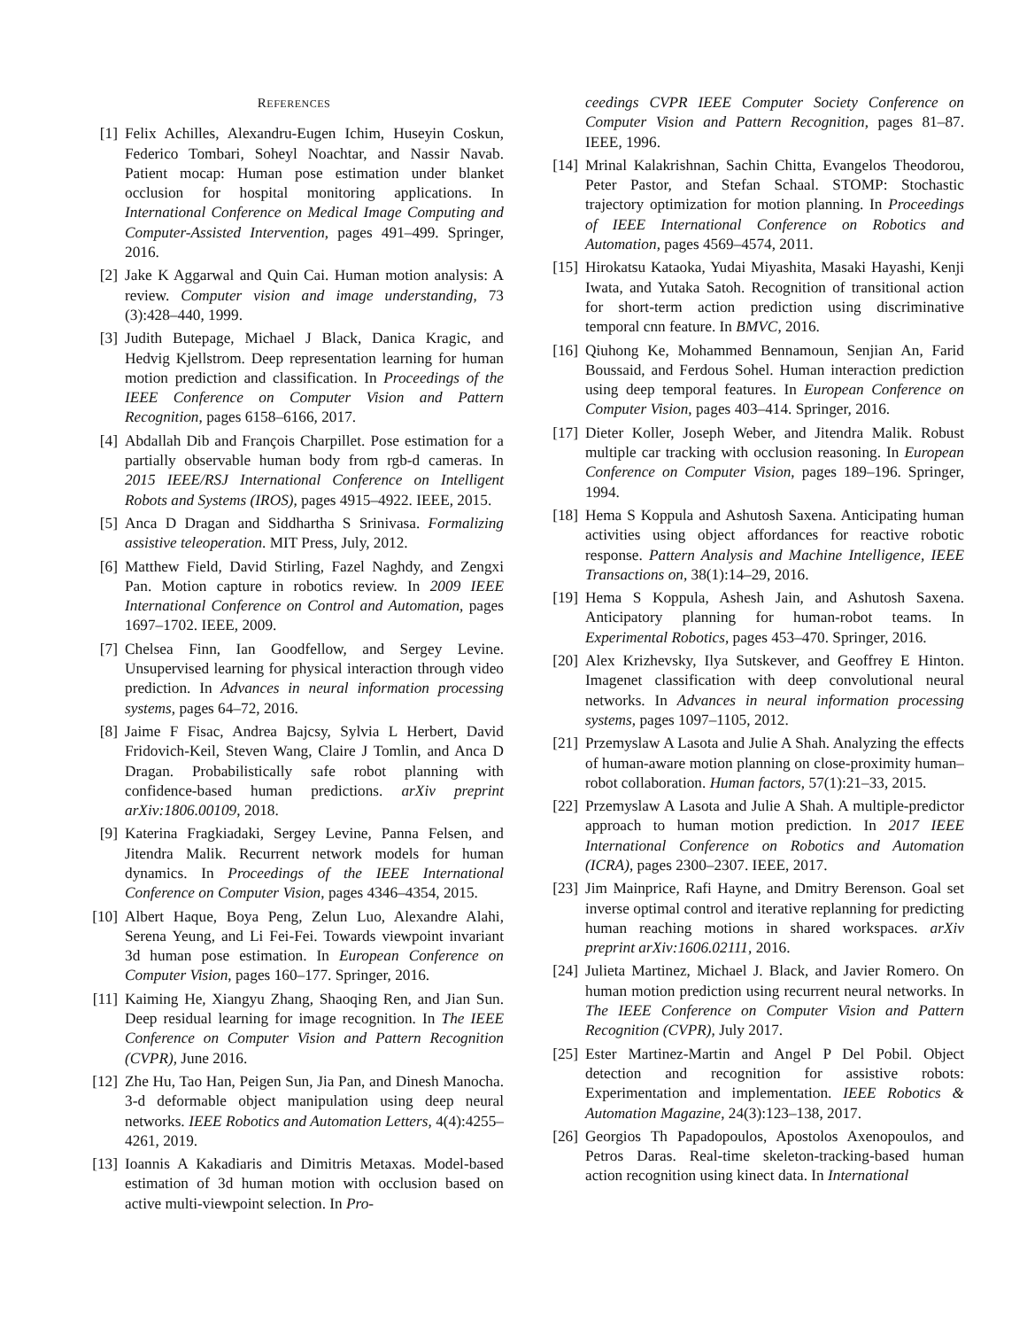REFERENCES
[1] Felix Achilles, Alexandru-Eugen Ichim, Huseyin Coskun, Federico Tombari, Soheyl Noachtar, and Nassir Navab. Patient mocap: Human pose estimation under blanket occlusion for hospital monitoring applications. In International Conference on Medical Image Computing and Computer-Assisted Intervention, pages 491–499. Springer, 2016.
[2] Jake K Aggarwal and Quin Cai. Human motion analysis: A review. Computer vision and image understanding, 73 (3):428–440, 1999.
[3] Judith Butepage, Michael J Black, Danica Kragic, and Hedvig Kjellstrom. Deep representation learning for human motion prediction and classification. In Proceedings of the IEEE Conference on Computer Vision and Pattern Recognition, pages 6158–6166, 2017.
[4] Abdallah Dib and François Charpillet. Pose estimation for a partially observable human body from rgb-d cameras. In 2015 IEEE/RSJ International Conference on Intelligent Robots and Systems (IROS), pages 4915–4922. IEEE, 2015.
[5] Anca D Dragan and Siddhartha S Srinivasa. Formalizing assistive teleoperation. MIT Press, July, 2012.
[6] Matthew Field, David Stirling, Fazel Naghdy, and Zengxi Pan. Motion capture in robotics review. In 2009 IEEE International Conference on Control and Automation, pages 1697–1702. IEEE, 2009.
[7] Chelsea Finn, Ian Goodfellow, and Sergey Levine. Unsupervised learning for physical interaction through video prediction. In Advances in neural information processing systems, pages 64–72, 2016.
[8] Jaime F Fisac, Andrea Bajcsy, Sylvia L Herbert, David Fridovich-Keil, Steven Wang, Claire J Tomlin, and Anca D Dragan. Probabilistically safe robot planning with confidence-based human predictions. arXiv preprint arXiv:1806.00109, 2018.
[9] Katerina Fragkiadaki, Sergey Levine, Panna Felsen, and Jitendra Malik. Recurrent network models for human dynamics. In Proceedings of the IEEE International Conference on Computer Vision, pages 4346–4354, 2015.
[10] Albert Haque, Boya Peng, Zelun Luo, Alexandre Alahi, Serena Yeung, and Li Fei-Fei. Towards viewpoint invariant 3d human pose estimation. In European Conference on Computer Vision, pages 160–177. Springer, 2016.
[11] Kaiming He, Xiangyu Zhang, Shaoqing Ren, and Jian Sun. Deep residual learning for image recognition. In The IEEE Conference on Computer Vision and Pattern Recognition (CVPR), June 2016.
[12] Zhe Hu, Tao Han, Peigen Sun, Jia Pan, and Dinesh Manocha. 3-d deformable object manipulation using deep neural networks. IEEE Robotics and Automation Letters, 4(4):4255–4261, 2019.
[13] Ioannis A Kakadiaris and Dimitris Metaxas. Model-based estimation of 3d human motion with occlusion based on active multi-viewpoint selection. In Pro-
ceedings CVPR IEEE Computer Society Conference on Computer Vision and Pattern Recognition, pages 81–87. IEEE, 1996.
[14] Mrinal Kalakrishnan, Sachin Chitta, Evangelos Theodorou, Peter Pastor, and Stefan Schaal. STOMP: Stochastic trajectory optimization for motion planning. In Proceedings of IEEE International Conference on Robotics and Automation, pages 4569–4574, 2011.
[15] Hirokatsu Kataoka, Yudai Miyashita, Masaki Hayashi, Kenji Iwata, and Yutaka Satoh. Recognition of transitional action for short-term action prediction using discriminative temporal cnn feature. In BMVC, 2016.
[16] Qiuhong Ke, Mohammed Bennamoun, Senjian An, Farid Boussaid, and Ferdous Sohel. Human interaction prediction using deep temporal features. In European Conference on Computer Vision, pages 403–414. Springer, 2016.
[17] Dieter Koller, Joseph Weber, and Jitendra Malik. Robust multiple car tracking with occlusion reasoning. In European Conference on Computer Vision, pages 189–196. Springer, 1994.
[18] Hema S Koppula and Ashutosh Saxena. Anticipating human activities using object affordances for reactive robotic response. Pattern Analysis and Machine Intelligence, IEEE Transactions on, 38(1):14–29, 2016.
[19] Hema S Koppula, Ashesh Jain, and Ashutosh Saxena. Anticipatory planning for human-robot teams. In Experimental Robotics, pages 453–470. Springer, 2016.
[20] Alex Krizhevsky, Ilya Sutskever, and Geoffrey E Hinton. Imagenet classification with deep convolutional neural networks. In Advances in neural information processing systems, pages 1097–1105, 2012.
[21] Przemyslaw A Lasota and Julie A Shah. Analyzing the effects of human-aware motion planning on close-proximity human–robot collaboration. Human factors, 57(1):21–33, 2015.
[22] Przemyslaw A Lasota and Julie A Shah. A multiple-predictor approach to human motion prediction. In 2017 IEEE International Conference on Robotics and Automation (ICRA), pages 2300–2307. IEEE, 2017.
[23] Jim Mainprice, Rafi Hayne, and Dmitry Berenson. Goal set inverse optimal control and iterative replanning for predicting human reaching motions in shared workspaces. arXiv preprint arXiv:1606.02111, 2016.
[24] Julieta Martinez, Michael J. Black, and Javier Romero. On human motion prediction using recurrent neural networks. In The IEEE Conference on Computer Vision and Pattern Recognition (CVPR), July 2017.
[25] Ester Martinez-Martin and Angel P Del Pobil. Object detection and recognition for assistive robots: Experimentation and implementation. IEEE Robotics & Automation Magazine, 24(3):123–138, 2017.
[26] Georgios Th Papadopoulos, Apostolos Axenopoulos, and Petros Daras. Real-time skeleton-tracking-based human action recognition using kinect data. In International